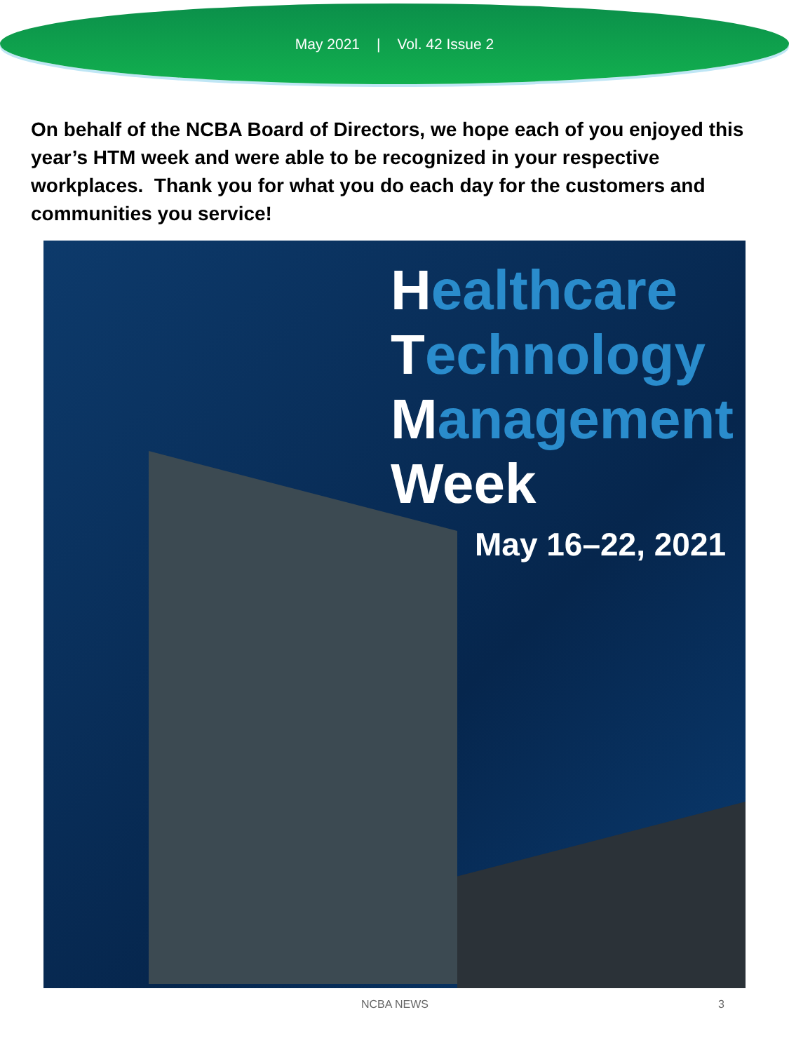May 2021 | Vol. 42 Issue 2
On behalf of the NCBA Board of Directors, we hope each of you enjoyed this year’s HTM week and were able to be recognized in your respective workplaces. Thank you for what you do each day for the customers and communities you service!
Healthcare
Technology
Management
Week
May 16–22, 2021
NCBA NEWS 3